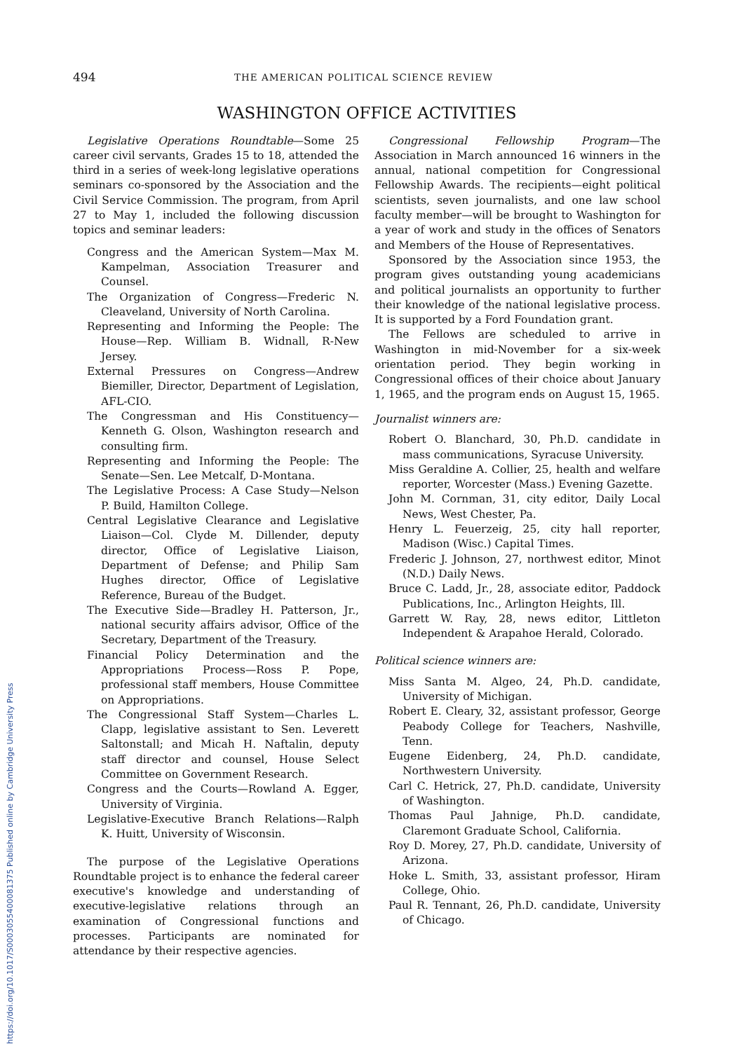https://doi.org/10.1017/S0003055400081375 Published online by Cambridge University Press
494 THE AMERICAN POLITICAL SCIENCE REVIEW
WASHINGTON OFFICE ACTIVITIES
Legislative Operations Roundtable—Some 25 career civil servants, Grades 15 to 18, attended the third in a series of week-long legislative operations seminars co-sponsored by the Association and the Civil Service Commission. The program, from April 27 to May 1, included the following discussion topics and seminar leaders:
Congress and the American System—Max M. Kampelman, Association Treasurer and Counsel.
The Organization of Congress—Frederic N. Cleaveland, University of North Carolina.
Representing and Informing the People: The House—Rep. William B. Widnall, R-New Jersey.
External Pressures on Congress—Andrew Biemiller, Director, Department of Legislation, AFL-CIO.
The Congressman and His Constituency—Kenneth G. Olson, Washington research and consulting firm.
Representing and Informing the People: The Senate—Sen. Lee Metcalf, D-Montana.
The Legislative Process: A Case Study—Nelson P. Build, Hamilton College.
Central Legislative Clearance and Legislative Liaison—Col. Clyde M. Dillender, deputy director, Office of Legislative Liaison, Department of Defense; and Philip Sam Hughes director, Office of Legislative Reference, Bureau of the Budget.
The Executive Side—Bradley H. Patterson, Jr., national security affairs advisor, Office of the Secretary, Department of the Treasury.
Financial Policy Determination and the Appropriations Process—Ross P. Pope, professional staff members, House Committee on Appropriations.
The Congressional Staff System—Charles L. Clapp, legislative assistant to Sen. Leverett Saltonstall; and Micah H. Naftalin, deputy staff director and counsel, House Select Committee on Government Research.
Congress and the Courts—Rowland A. Egger, University of Virginia.
Legislative-Executive Branch Relations—Ralph K. Huitt, University of Wisconsin.
The purpose of the Legislative Operations Roundtable project is to enhance the federal career executive's knowledge and understanding of executive-legislative relations through an examination of Congressional functions and processes. Participants are nominated for attendance by their respective agencies.
Congressional Fellowship Program—The Association in March announced 16 winners in the annual, national competition for Congressional Fellowship Awards. The recipients—eight political scientists, seven journalists, and one law school faculty member—will be brought to Washington for a year of work and study in the offices of Senators and Members of the House of Representatives.
Sponsored by the Association since 1953, the program gives outstanding young academicians and political journalists an opportunity to further their knowledge of the national legislative process. It is supported by a Ford Foundation grant.
The Fellows are scheduled to arrive in Washington in mid-November for a six-week orientation period. They begin working in Congressional offices of their choice about January 1, 1965, and the program ends on August 15, 1965.
Journalist winners are:
Robert O. Blanchard, 30, Ph.D. candidate in mass communications, Syracuse University.
Miss Geraldine A. Collier, 25, health and welfare reporter, Worcester (Mass.) Evening Gazette.
John M. Cornman, 31, city editor, Daily Local News, West Chester, Pa.
Henry L. Feuerzeig, 25, city hall reporter, Madison (Wisc.) Capital Times.
Frederic J. Johnson, 27, northwest editor, Minot (N.D.) Daily News.
Bruce C. Ladd, Jr., 28, associate editor, Paddock Publications, Inc., Arlington Heights, Ill.
Garrett W. Ray, 28, news editor, Littleton Independent & Arapahoe Herald, Colorado.
Political science winners are:
Miss Santa M. Algeo, 24, Ph.D. candidate, University of Michigan.
Robert E. Cleary, 32, assistant professor, George Peabody College for Teachers, Nashville, Tenn.
Eugene Eidenberg, 24, Ph.D. candidate, Northwestern University.
Carl C. Hetrick, 27, Ph.D. candidate, University of Washington.
Thomas Paul Jahnige, Ph.D. candidate, Claremont Graduate School, California.
Roy D. Morey, 27, Ph.D. candidate, University of Arizona.
Hoke L. Smith, 33, assistant professor, Hiram College, Ohio.
Paul R. Tennant, 26, Ph.D. candidate, University of Chicago.